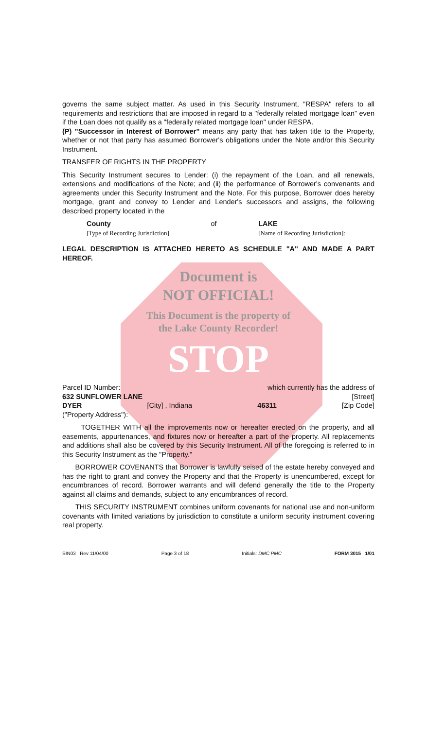governs the same subject matter. As used in this Security Instrument, "RESPA" refers to all requirements and restrictions that are imposed in regard to a "federally related mortgage loan" even if the Loan does not qualify as a "federally related mortgage loan" under RESPA.
(P) "Successor in Interest of Borrower" means any party that has taken title to the Property, whether or not that party has assumed Borrower's obligations under the Note and/or this Security Instrument.
TRANSFER OF RIGHTS IN THE PROPERTY
This Security Instrument secures to Lender: (i) the repayment of the Loan, and all renewals, extensions and modifications of the Note; and (ii) the performance of Borrower's convenants and agreements under this Security Instrument and the Note. For this purpose, Borrower does hereby mortgage, grant and convey to Lender and Lender's successors and assigns, the following described property located in the
County
[Type of Recording Jurisdiction]
of LAKE
[Name of Recording Jurisdiction]:
LEGAL DESCRIPTION IS ATTACHED HERETO AS SCHEDULE "A" AND MADE A PART HEREOF.
Document is
NOT OFFICIAL!
This Document is the property of
the Lake County Recorder!
STOP
Parcel ID Number: which currently has the address of
632 SUNFLOWER LANE [Street]
DYER [City] , Indiana 46311 [Zip Code]
("Property Address"):
TOGETHER WITH all the improvements now or hereafter erected on the property, and all easements, appurtenances, and fixtures now or hereafter a part of the property. All replacements and additions shall also be covered by this Security Instrument. All of the foregoing is referred to in this Security Instrument as the "Property."
BORROWER COVENANTS that Borrower is lawfully seised of the estate hereby conveyed and has the right to grant and convey the Property and that the Property is unencumbered, except for encumbrances of record. Borrower warrants and will defend generally the title to the Property against all claims and demands, subject to any encumbrances of record.
THIS SECURITY INSTRUMENT combines uniform covenants for national use and non-uniform covenants with limited variations by jurisdiction to constitute a uniform security instrument covering real property.
SIN03 Rev 11/04/00 Page 3 of 18 Initials: DMC PMC FORM 3015 1/01